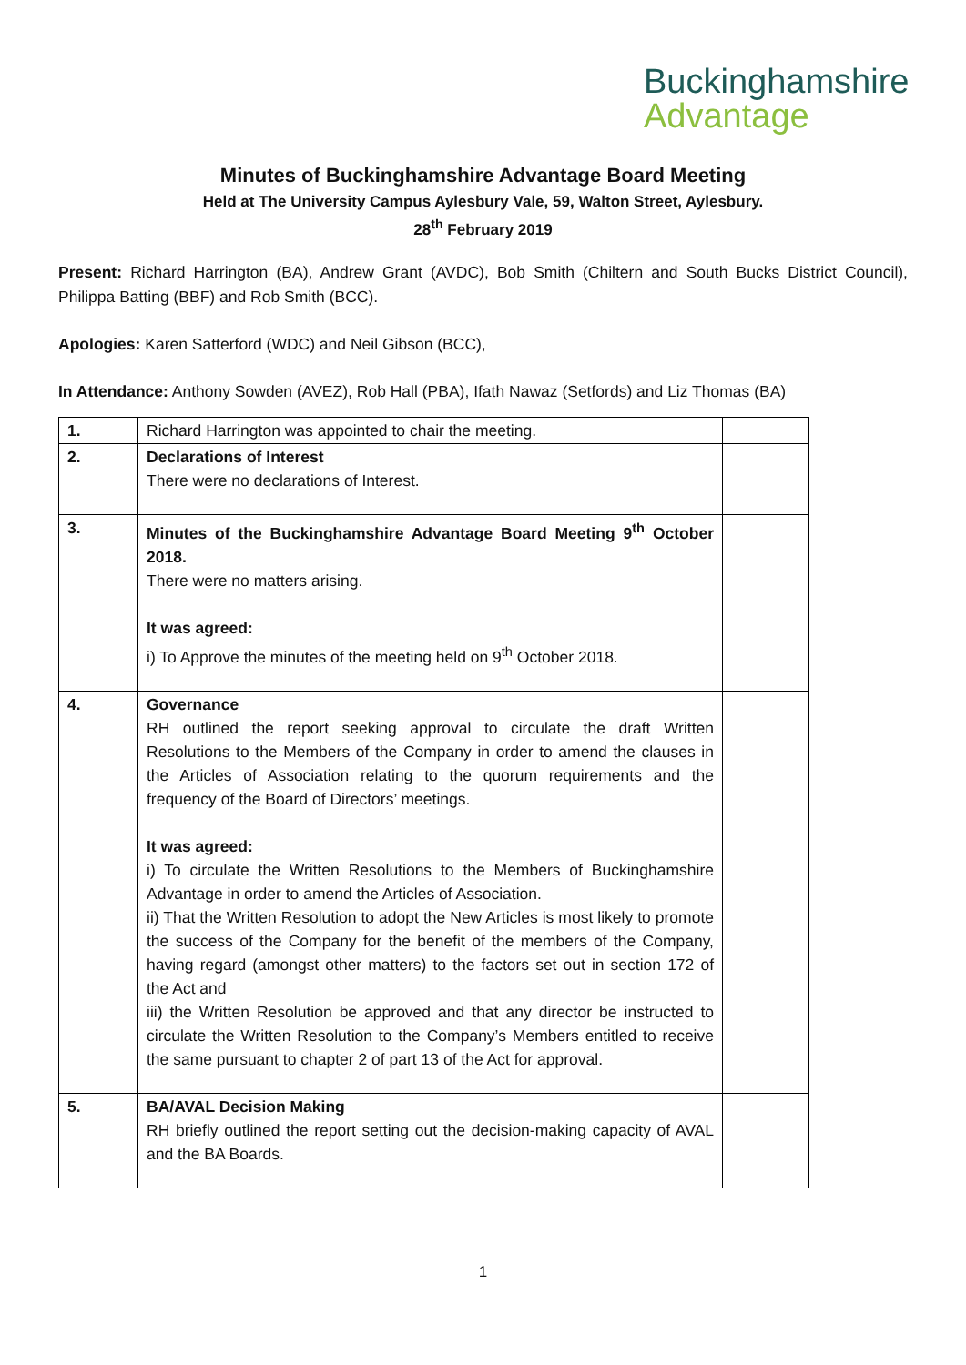Buckinghamshire
Advantage
Minutes of Buckinghamshire Advantage Board Meeting
Held at The University Campus Aylesbury Vale, 59, Walton Street, Aylesbury.
28<sup>th</sup> February 2019
Present: Richard Harrington (BA), Andrew Grant (AVDC), Bob Smith (Chiltern and South Bucks District Council), Philippa Batting (BBF) and Rob Smith (BCC).
Apologies: Karen Satterford (WDC) and Neil Gibson (BCC),
In Attendance: Anthony Sowden (AVEZ), Rob Hall (PBA), Ifath Nawaz (Setfords) and Liz Thomas (BA)
| 1. | Richard Harrington was appointed to chair the meeting. | |
| 2. | Declarations of Interest There were no declarations of Interest. | |
| 3. | Minutes of the Buckinghamshire Advantage Board Meeting 9<sup>th</sup> October 2018. There were no matters arising. It was agreed: i) To Approve the minutes of the meeting held on 9<sup>th</sup> October 2018. | |
| 4. | Governance RH outlined the report seeking approval to circulate the draft Written Resolutions to the Members of the Company in order to amend the clauses in the Articles of Association relating to the quorum requirements and the frequency of the Board of Directors’ meetings. It was agreed: i) To circulate the Written Resolutions to the Members of Buckinghamshire Advantage in order to amend the Articles of Association. ii) That the Written Resolution to adopt the New Articles is most likely to promote the success of the Company for the benefit of the members of the Company, having regard (amongst other matters) to the factors set out in section 172 of the Act and iii) the Written Resolution be approved and that any director be instructed to circulate the Written Resolution to the Company’s Members entitled to receive the same pursuant to chapter 2 of part 13 of the Act for approval. | |
| 5. | BA/AVAL Decision Making RH briefly outlined the report setting out the decision-making capacity of AVAL and the BA Boards. | |
1